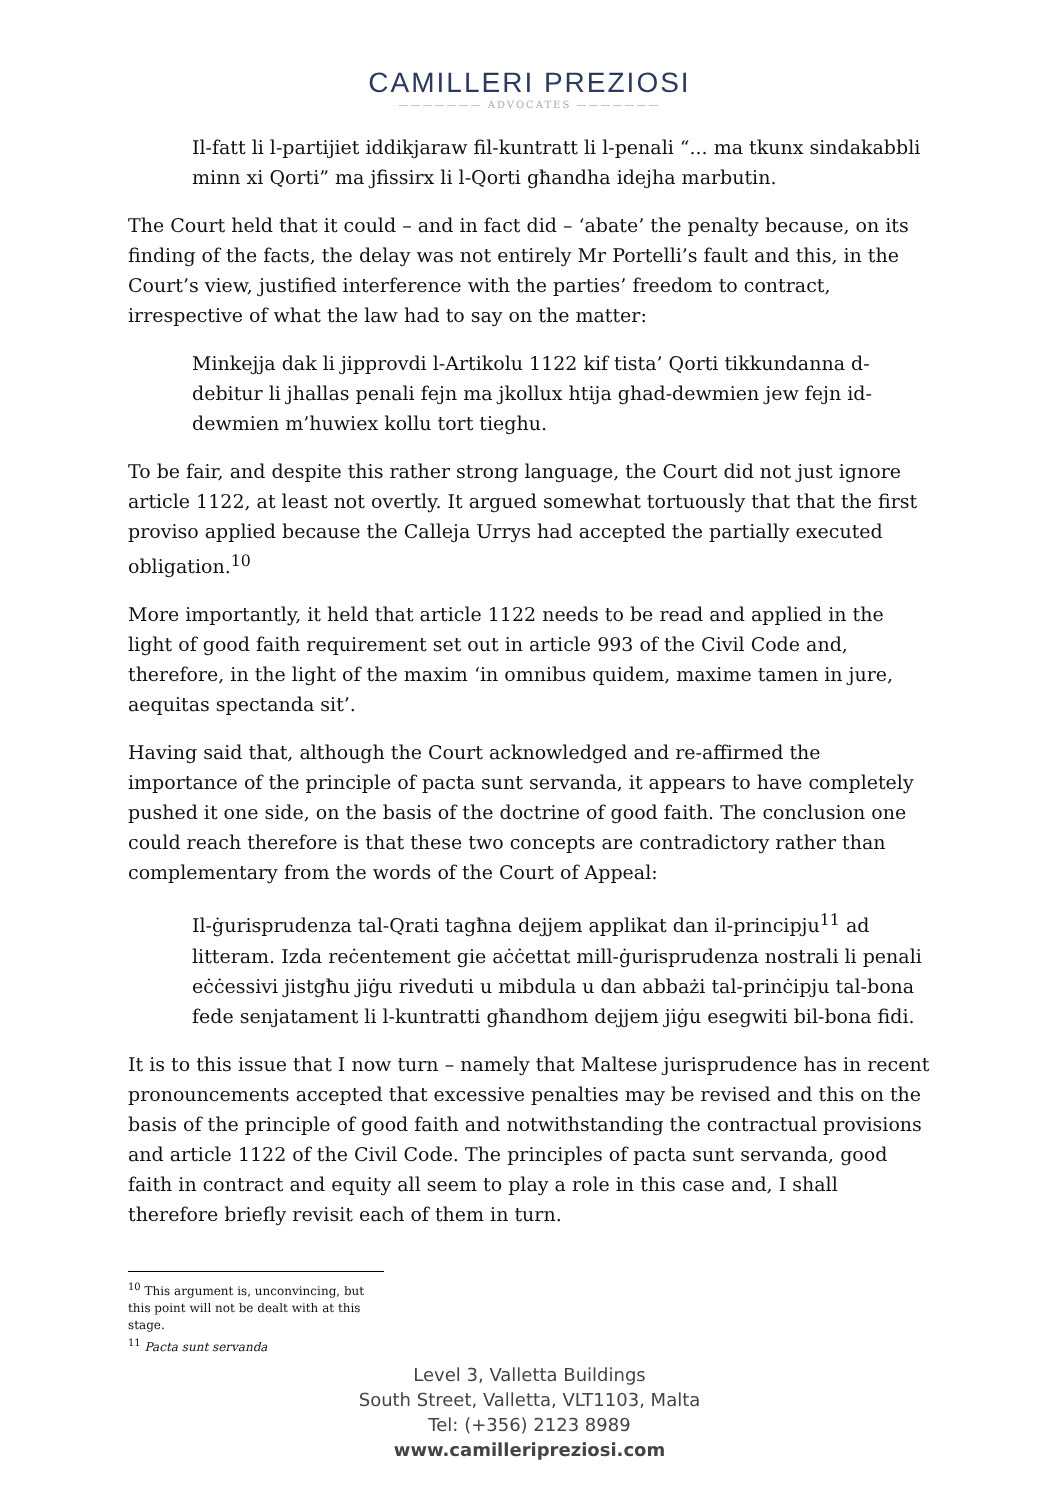CAMILLERI PREZIOSI
——————— ADVOCATES ———————
Il-fatt li l-partijiet iddikjaraw fil-kuntratt li l-penali “... ma tkunx sindakabbli minn xi Qorti” ma jfissirx li l-Qorti għandha idejha marbutin.
The Court held that it could – and in fact did – ‘abate’ the penalty because, on its finding of the facts, the delay was not entirely Mr Portelli’s fault and this, in the Court’s view, justified interference with the parties’ freedom to contract, irrespective of what the law had to say on the matter:
Minkejja dak li jipprovdi l-Artikolu 1122 kif tista’ Qorti tikkundanna d-debitur li jhallas penali fejn ma jkollux htija ghad-dewmien jew fejn id-dewmien m’huwiex kollu tort tieghu.
To be fair, and despite this rather strong language, the Court did not just ignore article 1122, at least not overtly. It argued somewhat tortuously that that the first proviso applied because the Calleja Urrys had accepted the partially executed obligation.<sup>10</sup>
More importantly, it held that article 1122 needs to be read and applied in the light of good faith requirement set out in article 993 of the Civil Code and, therefore, in the light of the maxim ‘in omnibus quidem, maxime tamen in jure, aequitas spectanda sit’.
Having said that, although the Court acknowledged and re-affirmed the importance of the principle of pacta sunt servanda, it appears to have completely pushed it one side, on the basis of the doctrine of good faith. The conclusion one could reach therefore is that these two concepts are contradictory rather than complementary from the words of the Court of Appeal:
Il-ġurisprudenza tal-Qrati tagħna dejjem applikat dan il-principju<sup>11</sup> ad litteram. Izda reċentement gie aċċettat mill-ġurisprudenza nostrali li penali eċċessivi jistgħu jiġu riveduti u mibdula u dan abbażi tal-prinċipju tal-bona fede senjatament li l-kuntratti għandhom dejjem jiġu esegwiti bil-bona fidi.
It is to this issue that I now turn – namely that Maltese jurisprudence has in recent pronouncements accepted that excessive penalties may be revised and this on the basis of the principle of good faith and notwithstanding the contractual provisions and article 1122 of the Civil Code. The principles of pacta sunt servanda, good faith in contract and equity all seem to play a role in this case and, I shall therefore briefly revisit each of them in turn.
<sup>10</sup> This argument is, unconvincing, but this point will not be dealt with at this stage.
<sup>11</sup> Pacta sunt servanda
Level 3, Valletta Buildings
South Street, Valletta, VLT1103, Malta
Tel: (+356) 2123 8989
www.camilleripreziosi.com